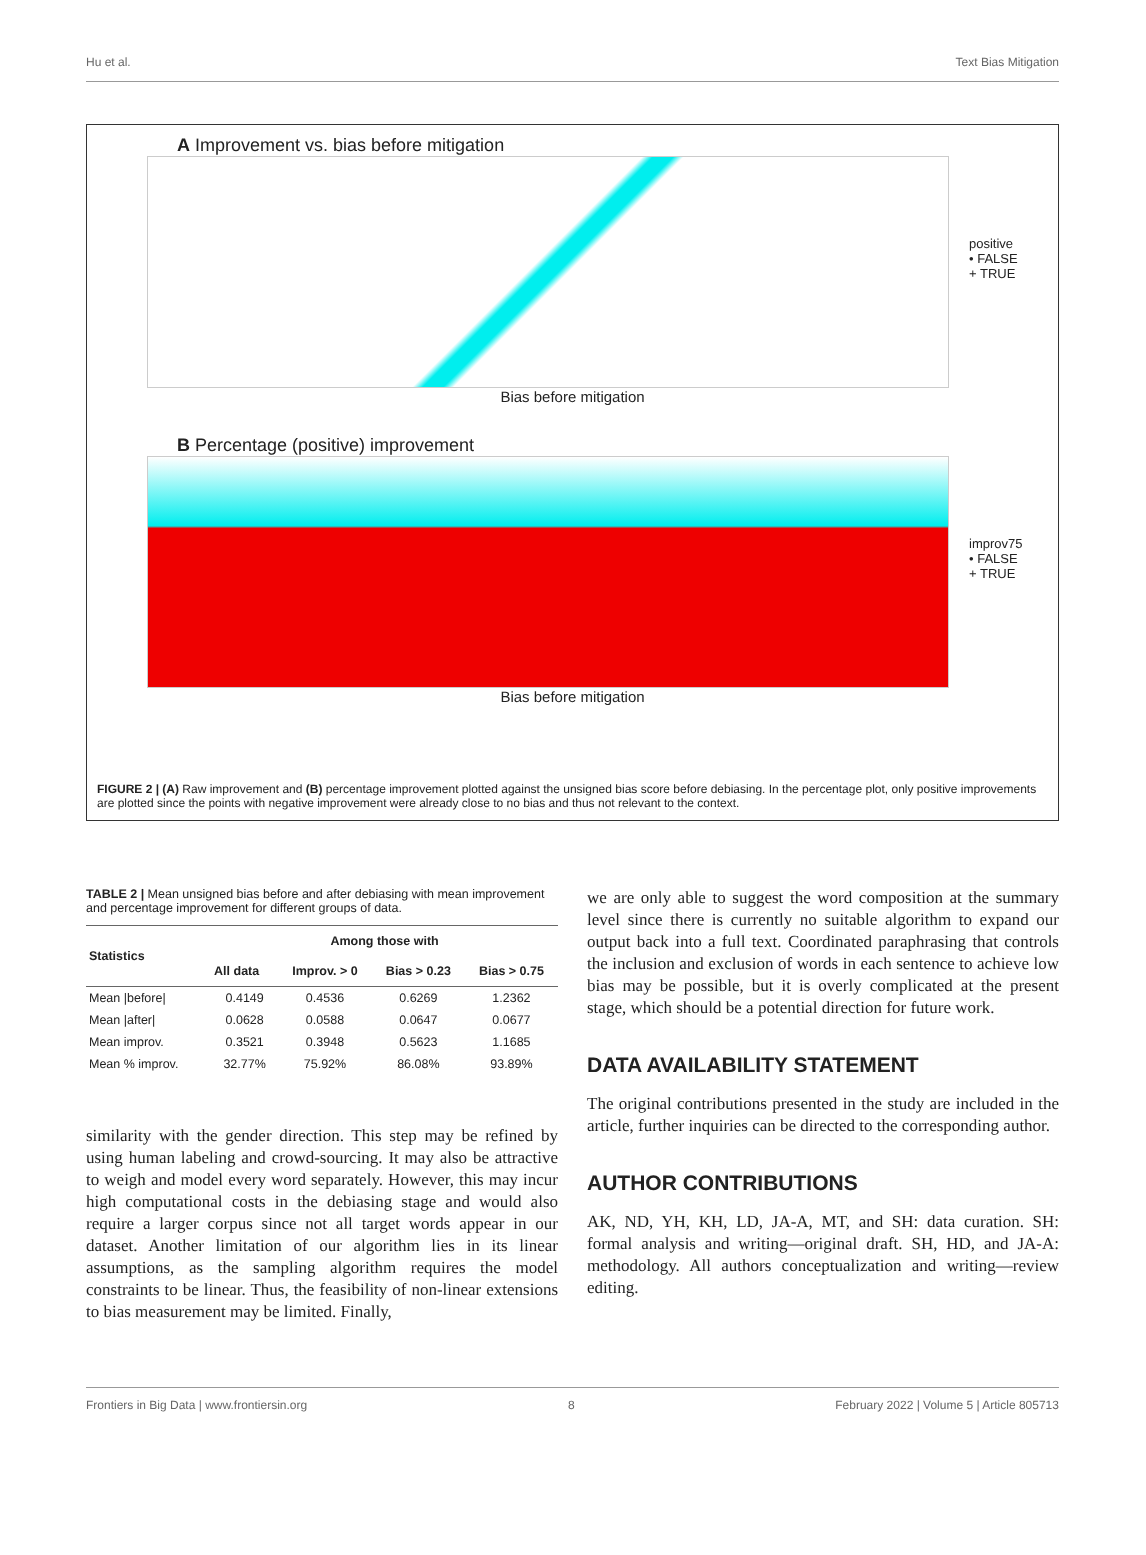Hu et al. Text Bias Mitigation
A Improvement vs. bias before mitigation
positive
• FALSE
+ TRUE
Bias before mitigation
B Percentage (positive) improvement
improv75
• FALSE
+ TRUE
Bias before mitigation
FIGURE 2 | (A) Raw improvement and (B) percentage improvement plotted against the unsigned bias score before debiasing. In the percentage plot, only positive improvements are plotted since the points with negative improvement were already close to no bias and thus not relevant to the context.
TABLE 2 | Mean unsigned bias before and after debiasing with mean improvement and percentage improvement for different groups of data.
| Statistics | Among those with | | | |
| --- | --- | --- | --- | --- |
| | All data | Improv. > 0 | Bias > 0.23 | Bias > 0.75 |
| Mean /before/ | 0.4149 | 0.4536 | 0.6269 | 1.2362 |
| Mean /after/ | 0.0628 | 0.0588 | 0.0647 | 0.0677 |
| Mean improv. | 0.3521 | 0.3948 | 0.5623 | 1.1685 |
| Mean % improv. | 32.77% | 75.92% | 86.08% | 93.89% |
similarity with the gender direction. This step may be refined by using human labeling and crowd-sourcing. It may also be attractive to weigh and model every word separately. However, this may incur high computational costs in the debiasing stage and would also require a larger corpus since not all target words appear in our dataset. Another limitation of our algorithm lies in its linear assumptions, as the sampling algorithm requires the model constraints to be linear. Thus, the feasibility of non-linear extensions to bias measurement may be limited. Finally,
we are only able to suggest the word composition at the summary level since there is currently no suitable algorithm to expand our output back into a full text. Coordinated paraphrasing that controls the inclusion and exclusion of words in each sentence to achieve low bias may be possible, but it is overly complicated at the present stage, which should be a potential direction for future work.
DATA AVAILABILITY STATEMENT
The original contributions presented in the study are included in the article, further inquiries can be directed to the corresponding author.
AUTHOR CONTRIBUTIONS
AK, ND, YH, KH, LD, JA-A, MT, and SH: data curation. SH: formal analysis and writing—original draft. SH, HD, and JA-A: methodology. All authors conceptualization and writing—review editing.
Frontiers in Big Data | www.frontiersin.org 8 February 2022 | Volume 5 | Article 805713